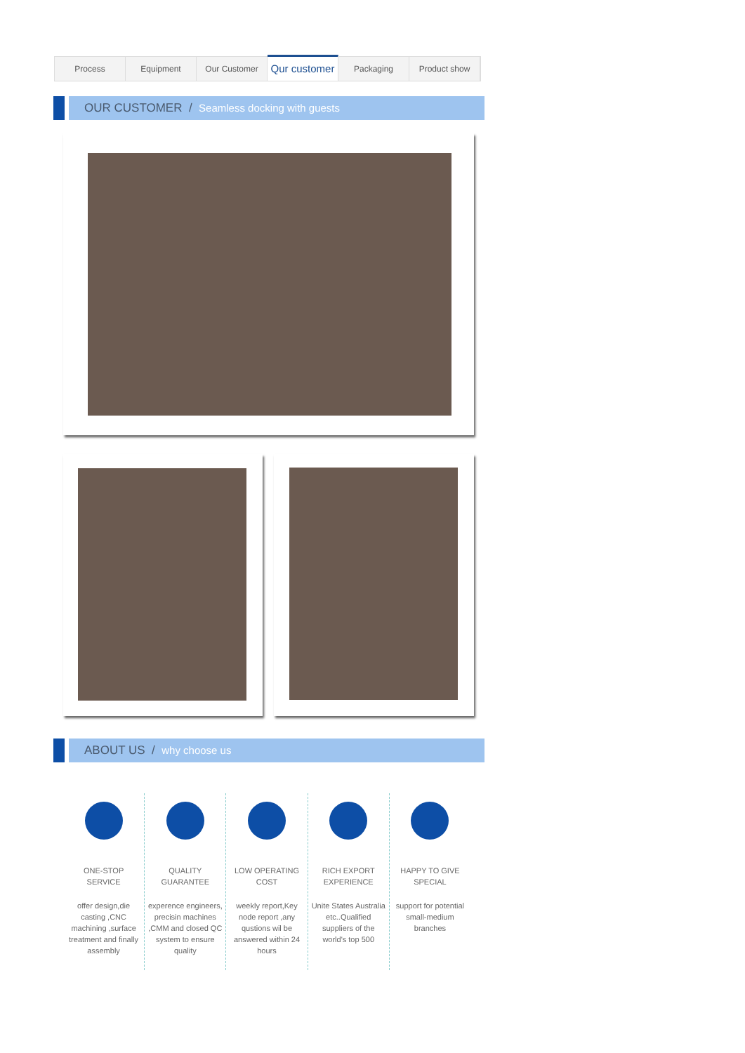Process Equipment Our Customer
Qur customer
Packaging Product show
OUR CUSTOMER / Seamless docking with guests
ABOUT US / why choose us
ONE-STOP
SERVICE
offer design,die casting ,CNC machining ,surface treatment and finally assembly
QUALITY
GUARANTEE
experence engineers, precisin machines ,CMM and closed QC system to ensure quality
LOW OPERATING
COST
weekly report,Key node report ,any qustions wil be answered within 24 hours
RICH EXPORT
EXPERIENCE
Unite States Australia etc..Qualified suppliers of the world's top 500
HAPPY TO GIVE
SPECIAL
support for potential small-medium branches